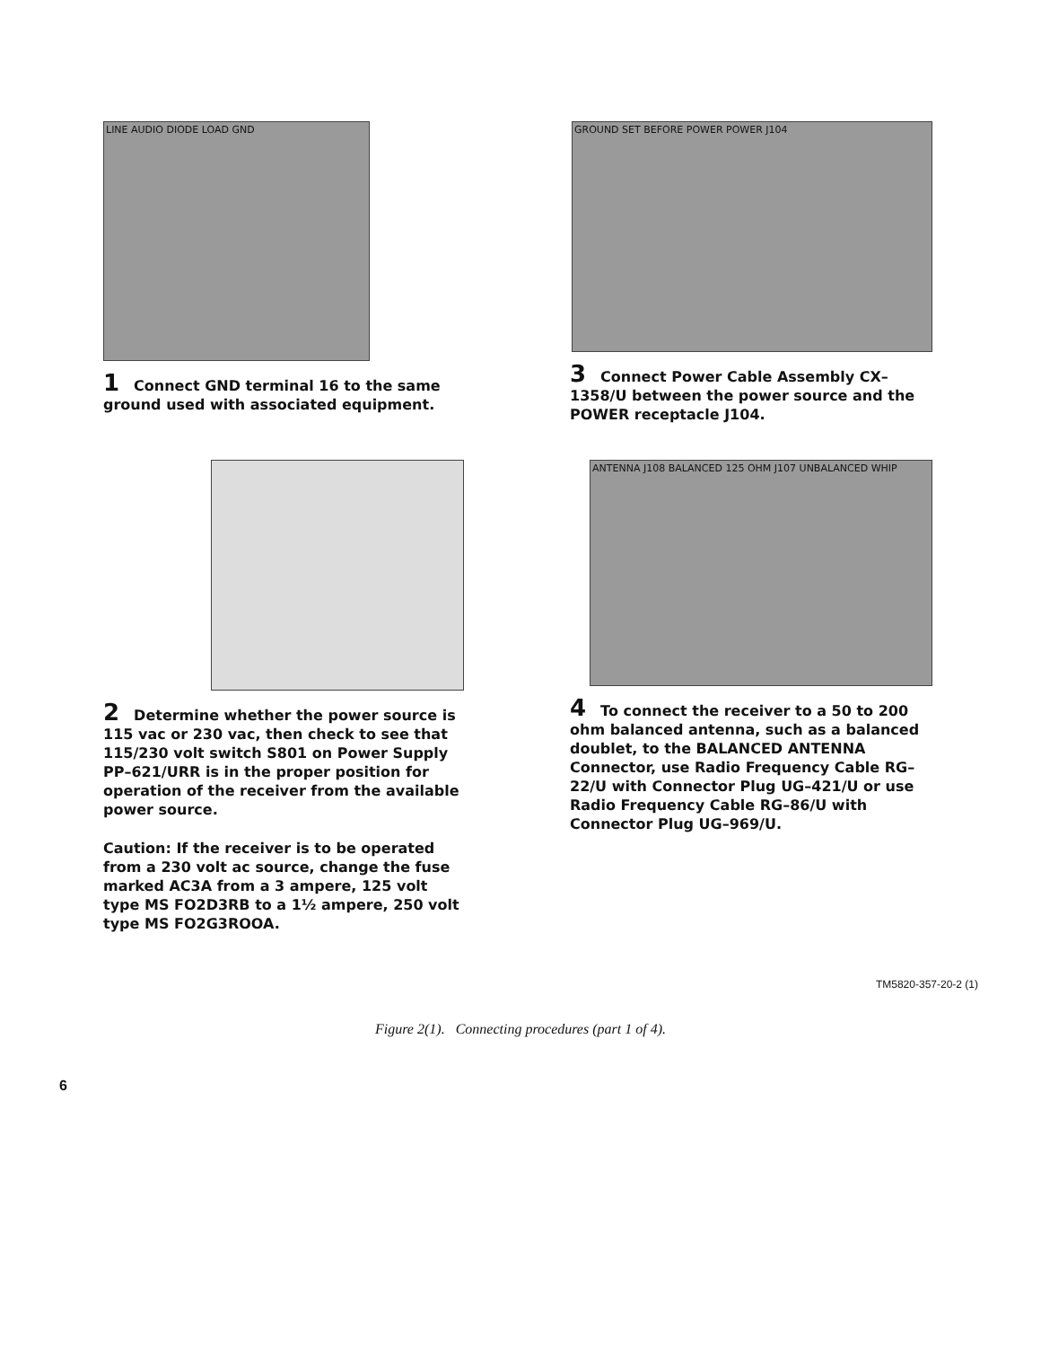LINE AUDIO DIODE LOAD GND
1 Connect GND terminal 16 to the same ground used with associated equipment.
GROUND SET BEFORE POWER POWER J104
3 Connect Power Cable Assembly CX–1358/U between the power source and the POWER receptacle J104.
2 Determine whether the power source is 115 vac or 230 vac, then check to see that 115/230 volt switch S801 on Power Supply PP–621/URR is in the proper position for operation of the receiver from the available power source.
Caution: If the receiver is to be operated from a 230 volt ac source, change the fuse marked AC3A from a 3 ampere, 125 volt type MS FO2D3RB to a 1½ ampere, 250 volt type MS FO2G3ROOA.
ANTENNA J108 BALANCED 125 OHM J107 UNBALANCED WHIP
4 To connect the receiver to a 50 to 200 ohm balanced antenna, such as a balanced doublet, to the BALANCED ANTENNA Connector, use Radio Frequency Cable RG–22/U with Connector Plug UG–421/U or use Radio Frequency Cable RG–86/U with Connector Plug UG–969/U.
TM5820-357-20-2 (1)
Figure 2(1). Connecting procedures (part 1 of 4).
6